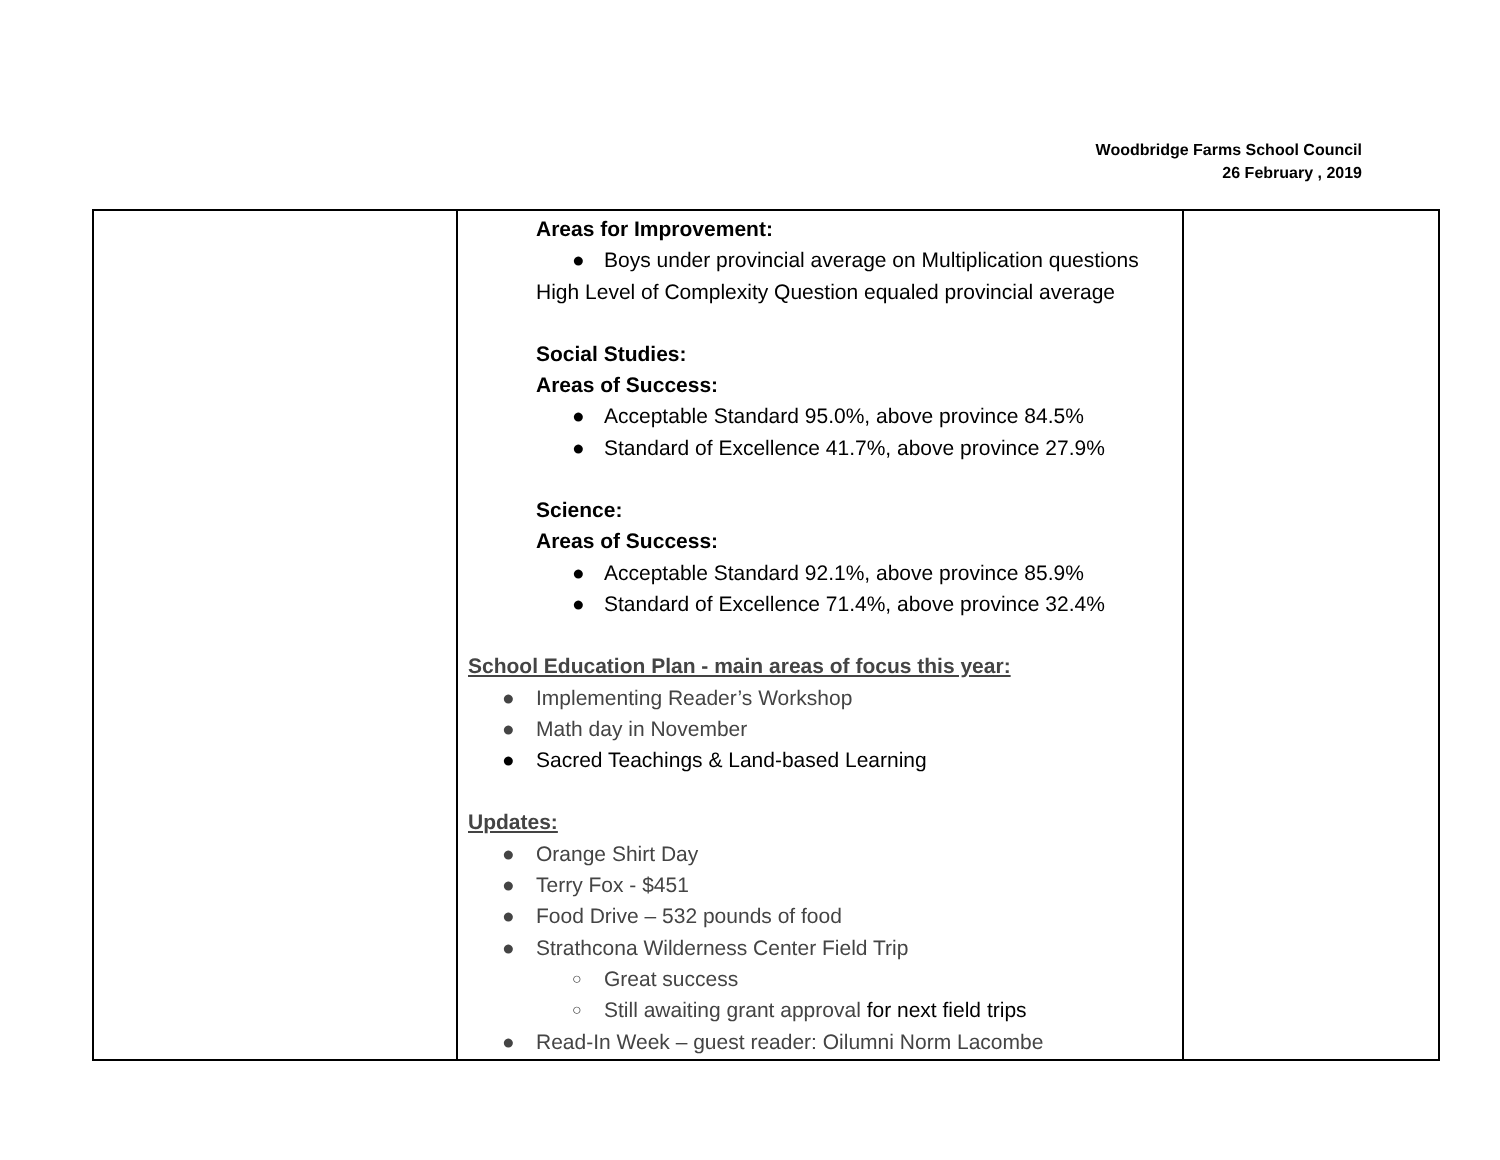Woodbridge Farms School Council
26 February , 2019
| | Areas for Improvement: ● Boys under provincial average on Multiplication questions High Level of Complexity Question equaled provincial average Social Studies: Areas of Success: ● Acceptable Standard 95.0%, above province 84.5% ● Standard of Excellence 41.7%, above province 27.9% Science: Areas of Success: ● Acceptable Standard 92.1%, above province 85.9% ● Standard of Excellence 71.4%, above province 32.4% School Education Plan - main areas of focus this year: ● Implementing Reader’s Workshop ● Math day in November ● Sacred Teachings & Land-based Learning Updates: ● Orange Shirt Day ● Terry Fox - $451 ● Food Drive – 532 pounds of food ● Strathcona Wilderness Center Field Trip ○ Great success ○ Still awaiting grant approval for next field trips ● Read-In Week – guest reader: Oilumni Norm Lacombe | |